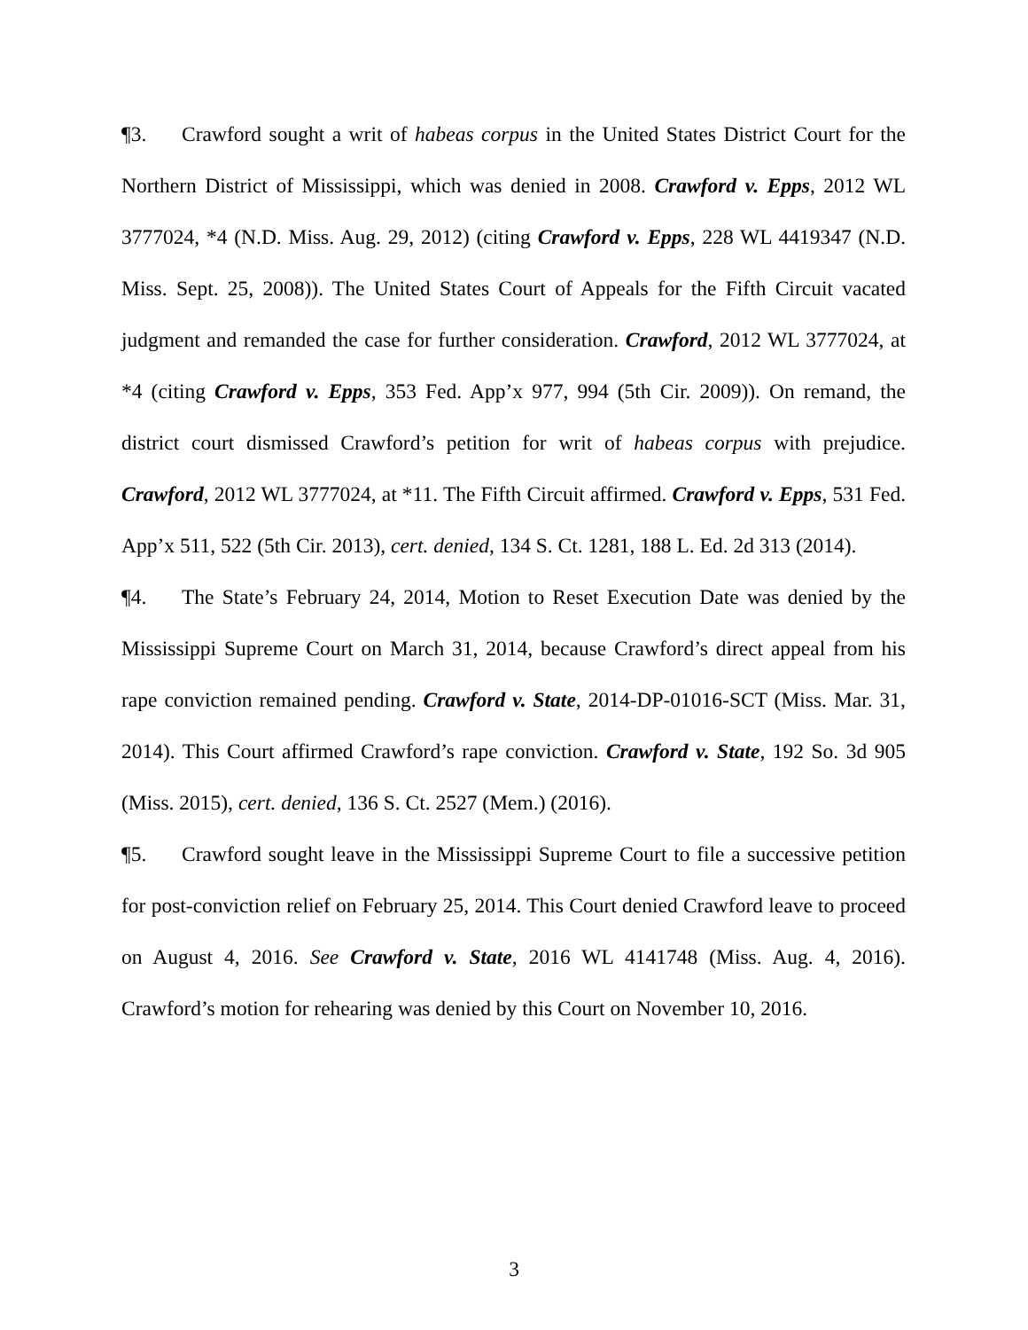¶3. Crawford sought a writ of habeas corpus in the United States District Court for the Northern District of Mississippi, which was denied in 2008. Crawford v. Epps, 2012 WL 3777024, *4 (N.D. Miss. Aug. 29, 2012) (citing Crawford v. Epps, 228 WL 4419347 (N.D. Miss. Sept. 25, 2008)). The United States Court of Appeals for the Fifth Circuit vacated judgment and remanded the case for further consideration. Crawford, 2012 WL 3777024, at *4 (citing Crawford v. Epps, 353 Fed. App’x 977, 994 (5th Cir. 2009)). On remand, the district court dismissed Crawford’s petition for writ of habeas corpus with prejudice. Crawford, 2012 WL 3777024, at *11. The Fifth Circuit affirmed. Crawford v. Epps, 531 Fed. App’x 511, 522 (5th Cir. 2013), cert. denied, 134 S. Ct. 1281, 188 L. Ed. 2d 313 (2014).
¶4. The State’s February 24, 2014, Motion to Reset Execution Date was denied by the Mississippi Supreme Court on March 31, 2014, because Crawford’s direct appeal from his rape conviction remained pending. Crawford v. State, 2014-DP-01016-SCT (Miss. Mar. 31, 2014). This Court affirmed Crawford’s rape conviction. Crawford v. State, 192 So. 3d 905 (Miss. 2015), cert. denied, 136 S. Ct. 2527 (Mem.) (2016).
¶5. Crawford sought leave in the Mississippi Supreme Court to file a successive petition for post-conviction relief on February 25, 2014. This Court denied Crawford leave to proceed on August 4, 2016. See Crawford v. State, 2016 WL 4141748 (Miss. Aug. 4, 2016). Crawford’s motion for rehearing was denied by this Court on November 10, 2016.
3